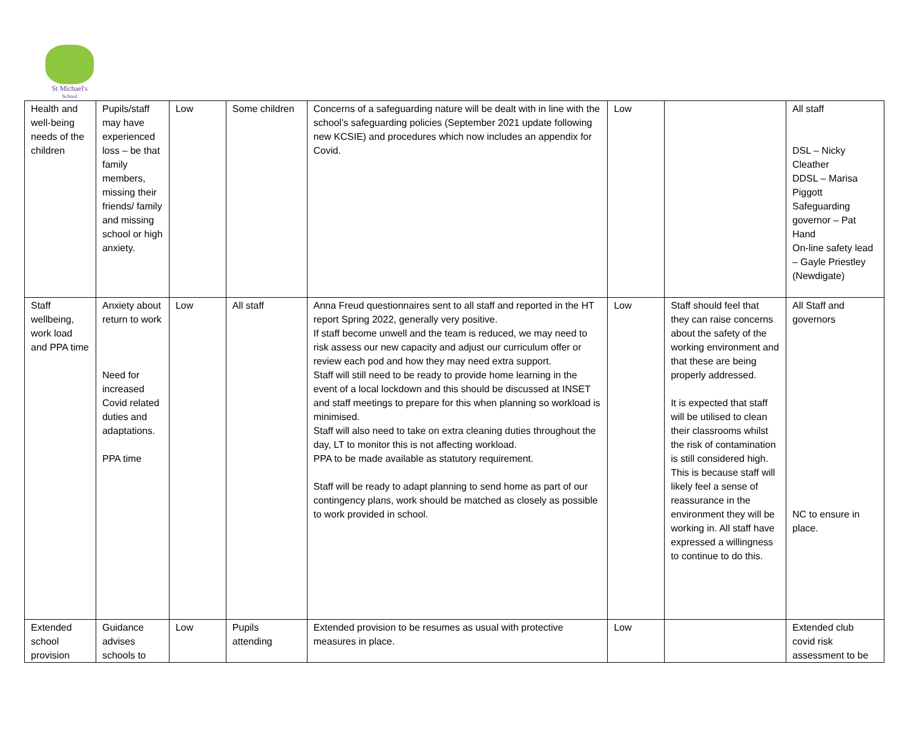St Michael's
School
| Health and well-being needs of the children | Pupils/staff may have experienced loss – be that family members, missing their friends/ family and missing school or high anxiety. | Low | Some children | Concerns of a safeguarding nature will be dealt with in line with the school’s safeguarding policies (September 2021 update following new KCSIE) and procedures which now includes an appendix for Covid. | Low | | All staff DSL – Nicky Cleather DDSL – Marisa Piggott Safeguarding governor – Pat Hand On-line safety lead – Gayle Priestley (Newdigate) |
| Staff wellbeing, work load and PPA time | Anxiety about return to work Need for increased Covid related duties and adaptations. PPA time | Low | All staff | Anna Freud questionnaires sent to all staff and reported in the HT report Spring 2022, generally very positive. If staff become unwell and the team is reduced, we may need to risk assess our new capacity and adjust our curriculum offer or review each pod and how they may need extra support. Staff will still need to be ready to provide home learning in the event of a local lockdown and this should be discussed at INSET and staff meetings to prepare for this when planning so workload is minimised. Staff will also need to take on extra cleaning duties throughout the day, LT to monitor this is not affecting workload. PPA to be made available as statutory requirement. Staff will be ready to adapt planning to send home as part of our contingency plans, work should be matched as closely as possible to work provided in school. | Low | Staff should feel that they can raise concerns about the safety of the working environment and that these are being properly addressed. It is expected that staff will be utilised to clean their classrooms whilst the risk of contamination is still considered high. This is because staff will likely feel a sense of reassurance in the environment they will be working in. All staff have expressed a willingness to continue to do this. | All Staff and governors NC to ensure in place. |
| Extended school provision | Guidance advises schools to | Low | Pupils attending | Extended provision to be resumes as usual with protective measures in place. | Low | | Extended club covid risk assessment to be |